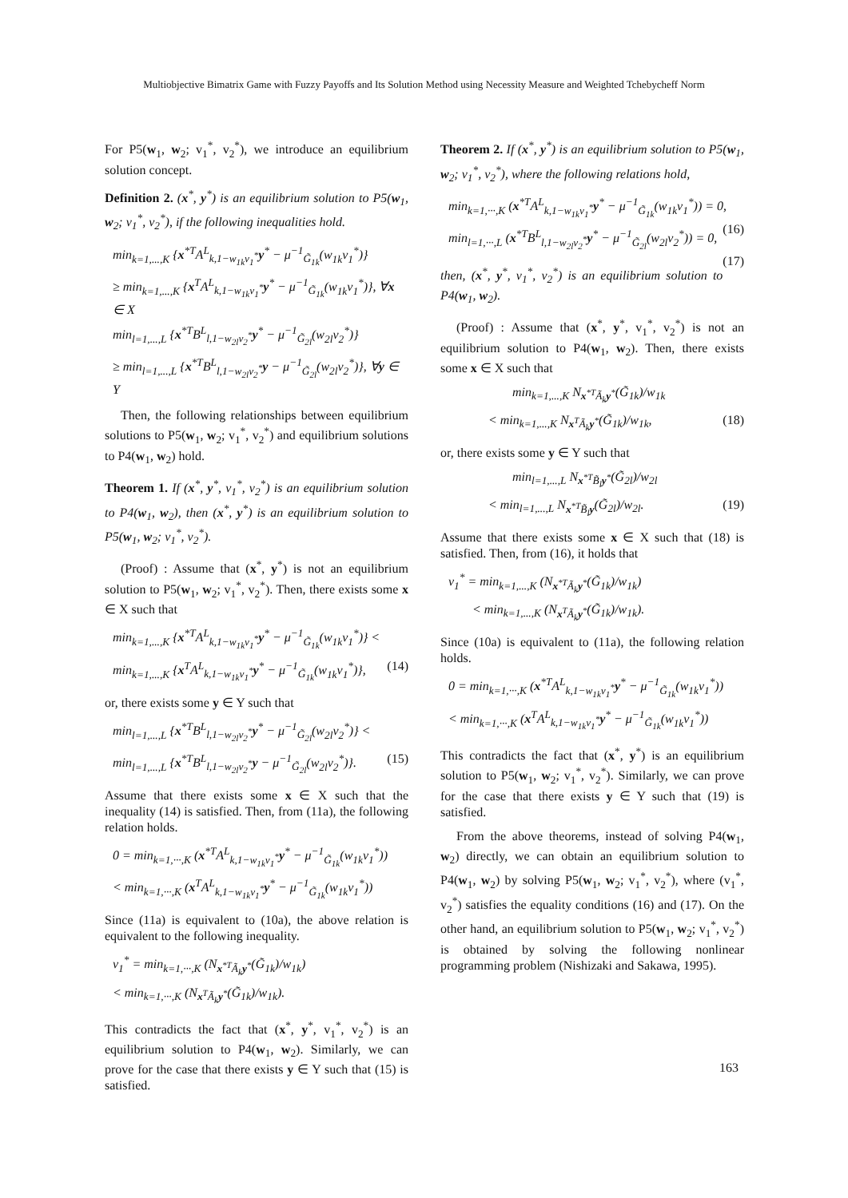Multiobjective Bimatrix Game with Fuzzy Payoffs and Its Solution Method using Necessity Measure and Weighted Tchebycheff Norm
For P5(w<sub>1</sub>, w<sub>2</sub>; v<sub>1</sub><sup>*</sup>, v<sub>2</sub><sup>*</sup>), we introduce an equilibrium solution concept.
Definition 2. (x<sup>*</sup>, y<sup>*</sup>) is an equilibrium solution to P5(w<sub>1</sub>, w<sub>2</sub>; v<sub>1</sub><sup>*</sup>, v<sub>2</sub><sup>*</sup>), if the following inequalities hold.
min<sub>k=1,...,K</sub> {x<sup>*T</sup>A<sup>L</sup><sub>k,1−w<sub>1k</sub>v<sub>1</sub><sup>*</sup></sub>y<sup>*</sup> − μ<sup>−1</sup><sub>G̃<sub>1k</sub></sub>(w<sub>1k</sub>v<sub>1</sub><sup>*</sup>)}
≥ min<sub>k=1,...,K</sub> {x<sup>T</sup>A<sup>L</sup><sub>k,1−w<sub>1k</sub>v<sub>1</sub><sup>*</sup></sub>y<sup>*</sup> − μ<sup>−1</sup><sub>G̃<sub>1k</sub></sub>(w<sub>1k</sub>v<sub>1</sub><sup>*</sup>)}, ∀x ∈ X
min<sub>l=1,...,L</sub> {x<sup>*T</sup>B<sup>L</sup><sub>l,1−w<sub>2l</sub>v<sub>2</sub><sup>*</sup></sub>y<sup>*</sup> − μ<sup>−1</sup><sub>G̃<sub>2l</sub></sub>(w<sub>2l</sub>v<sub>2</sub><sup>*</sup>)}
≥ min<sub>l=1,...,L</sub> {x<sup>*T</sup>B<sup>L</sup><sub>l,1−w<sub>2l</sub>v<sub>2</sub><sup>*</sup></sub>y − μ<sup>−1</sup><sub>G̃<sub>2l</sub></sub>(w<sub>2l</sub>v<sub>2</sub><sup>*</sup>)}, ∀y ∈ Y
Then, the following relationships between equilibrium solutions to P5(w<sub>1</sub>, w<sub>2</sub>; v<sub>1</sub><sup>*</sup>, v<sub>2</sub><sup>*</sup>) and equilibrium solutions to P4(w<sub>1</sub>, w<sub>2</sub>) hold.
Theorem 1. If (x<sup>*</sup>, y<sup>*</sup>, v<sub>1</sub><sup>*</sup>, v<sub>2</sub><sup>*</sup>) is an equilibrium solution to P4(w<sub>1</sub>, w<sub>2</sub>), then (x<sup>*</sup>, y<sup>*</sup>) is an equilibrium solution to P5(w<sub>1</sub>, w<sub>2</sub>; v<sub>1</sub><sup>*</sup>, v<sub>2</sub><sup>*</sup>).
(Proof) : Assume that (x<sup>*</sup>, y<sup>*</sup>) is not an equilibrium solution to P5(w<sub>1</sub>, w<sub>2</sub>; v<sub>1</sub><sup>*</sup>, v<sub>2</sub><sup>*</sup>). Then, there exists some x ∈ X such that
min<sub>k=1,...,K</sub> {x<sup>*T</sup>A<sup>L</sup><sub>k,1−w<sub>1k</sub>v<sub>1</sub><sup>*</sup></sub>y<sup>*</sup> − μ<sup>−1</sup><sub>G̃<sub>1k</sub></sub>(w<sub>1k</sub>v<sub>1</sub><sup>*</sup>)} <
min<sub>k=1,...,K</sub> {x<sup>T</sup>A<sup>L</sup><sub>k,1−w<sub>1k</sub>v<sub>1</sub><sup>*</sup></sub>y<sup>*</sup> − μ<sup>−1</sup><sub>G̃<sub>1k</sub></sub>(w<sub>1k</sub>v<sub>1</sub><sup>*</sup>)}, (14)
or, there exists some y ∈ Y such that
min<sub>l=1,...,L</sub> {x<sup>*T</sup>B<sup>L</sup><sub>l,1−w<sub>2l</sub>v<sub>2</sub><sup>*</sup></sub>y<sup>*</sup> − μ<sup>−1</sup><sub>G̃<sub>2l</sub></sub>(w<sub>2l</sub>v<sub>2</sub><sup>*</sup>)} <
min<sub>l=1,...,L</sub> {x<sup>*T</sup>B<sup>L</sup><sub>l,1−w<sub>2l</sub>v<sub>2</sub><sup>*</sup></sub>y − μ<sup>−1</sup><sub>G̃<sub>2l</sub></sub>(w<sub>2l</sub>v<sub>2</sub><sup>*</sup>)}. (15)
Assume that there exists some x ∈ X such that the inequality (14) is satisfied. Then, from (11a), the following relation holds.
0 = min<sub>k=1,···,K</sub> (x<sup>*T</sup>A<sup>L</sup><sub>k,1−w<sub>1k</sub>v<sub>1</sub><sup>*</sup></sub>y<sup>*</sup> − μ<sup>−1</sup><sub>G̃<sub>1k</sub></sub>(w<sub>1k</sub>v<sub>1</sub><sup>*</sup>))
< min<sub>k=1,···,K</sub> (x<sup>T</sup>A<sup>L</sup><sub>k,1−w<sub>1k</sub>v<sub>1</sub><sup>*</sup></sub>y<sup>*</sup> − μ<sup>−1</sup><sub>G̃<sub>1k</sub></sub>(w<sub>1k</sub>v<sub>1</sub><sup>*</sup>))
Since (11a) is equivalent to (10a), the above relation is equivalent to the following inequality.
v<sub>1</sub><sup>*</sup> = min<sub>k=1,···,K</sub> (N<sub>x<sup>*T</sup>Ã<sub>k</sub>y<sup>*</sup></sub>(G̃<sub>1k</sub>)/w<sub>1k</sub>)
< min<sub>k=1,···,K</sub> (N<sub>x<sup>T</sup>Ã<sub>k</sub>y<sup>*</sup></sub>(G̃<sub>1k</sub>)/w<sub>1k</sub>).
This contradicts the fact that (x<sup>*</sup>, y<sup>*</sup>, v<sub>1</sub><sup>*</sup>, v<sub>2</sub><sup>*</sup>) is an equilibrium solution to P4(w<sub>1</sub>, w<sub>2</sub>). Similarly, we can prove for the case that there exists y ∈ Y such that (15) is satisfied.
Theorem 2. If (x<sup>*</sup>, y<sup>*</sup>) is an equilibrium solution to P5(w<sub>1</sub>, w<sub>2</sub>; v<sub>1</sub><sup>*</sup>, v<sub>2</sub><sup>*</sup>), where the following relations hold,
min<sub>k=1,···,K</sub> (x<sup>*T</sup>A<sup>L</sup><sub>k,1−w<sub>1k</sub>v<sub>1</sub><sup>*</sup></sub>y<sup>*</sup> − μ<sup>−1</sup><sub>G̃<sub>1k</sub></sub>(w<sub>1k</sub>v<sub>1</sub><sup>*</sup>)) = 0, (16)
min<sub>l=1,···,L</sub> (x<sup>*T</sup>B<sup>L</sup><sub>l,1−w<sub>2l</sub>v<sub>2</sub><sup>*</sup></sub>y<sup>*</sup> − μ<sup>−1</sup><sub>G̃<sub>2l</sub></sub>(w<sub>2l</sub>v<sub>2</sub><sup>*</sup>)) = 0, (17)
then, (x<sup>*</sup>, y<sup>*</sup>, v<sub>1</sub><sup>*</sup>, v<sub>2</sub><sup>*</sup>) is an equilibrium solution to P4(w<sub>1</sub>, w<sub>2</sub>).
(Proof) : Assume that (x<sup>*</sup>, y<sup>*</sup>, v<sub>1</sub><sup>*</sup>, v<sub>2</sub><sup>*</sup>) is not an equilibrium solution to P4(w<sub>1</sub>, w<sub>2</sub>). Then, there exists some x ∈ X such that
min<sub>k=1,...,K</sub> N<sub>x<sup>*T</sup>Ã<sub>k</sub>y<sup>*</sup></sub>(G̃<sub>1k</sub>)/w<sub>1k</sub>
< min<sub>k=1,...,K</sub> N<sub>x<sup>T</sup>Ã<sub>k</sub>y<sup>*</sup></sub>(G̃<sub>1k</sub>)/w<sub>1k</sub>, (18)
or, there exists some y ∈ Y such that
min<sub>l=1,...,L</sub> N<sub>x<sup>*T</sup>B̃<sub>l</sub>y<sup>*</sup></sub>(G̃<sub>2l</sub>)/w<sub>2l</sub>
< min<sub>l=1,...,L</sub> N<sub>x<sup>*T</sup>B̃<sub>l</sub>y</sub>(G̃<sub>2l</sub>)/w<sub>2l</sub>. (19)
Assume that there exists some x ∈ X such that (18) is satisfied. Then, from (16), it holds that
v<sub>1</sub><sup>*</sup> = min<sub>k=1,...,K</sub> (N<sub>x<sup>*T</sup>Ã<sub>k</sub>y<sup>*</sup></sub>(G̃<sub>1k</sub>)/w<sub>1k</sub>)
< min<sub>k=1,...,K</sub> (N<sub>x<sup>T</sup>Ã<sub>k</sub>y<sup>*</sup></sub>(G̃<sub>1k</sub>)/w<sub>1k</sub>).
Since (10a) is equivalent to (11a), the following relation holds.
0 = min<sub>k=1,···,K</sub> (x<sup>*T</sup>A<sup>L</sup><sub>k,1−w<sub>1k</sub>v<sub>1</sub><sup>*</sup></sub>y<sup>*</sup> − μ<sup>−1</sup><sub>G̃<sub>1k</sub></sub>(w<sub>1k</sub>v<sub>1</sub><sup>*</sup>))
< min<sub>k=1,···,K</sub> (x<sup>T</sup>A<sup>L</sup><sub>k,1−w<sub>1k</sub>v<sub>1</sub><sup>*</sup></sub>y<sup>*</sup> − μ<sup>−1</sup><sub>G̃<sub>1k</sub></sub>(w<sub>1k</sub>v<sub>1</sub><sup>*</sup>))
This contradicts the fact that (x<sup>*</sup>, y<sup>*</sup>) is an equilibrium solution to P5(w<sub>1</sub>, w<sub>2</sub>; v<sub>1</sub><sup>*</sup>, v<sub>2</sub><sup>*</sup>). Similarly, we can prove for the case that there exists y ∈ Y such that (19) is satisfied.
From the above theorems, instead of solving P4(w<sub>1</sub>, w<sub>2</sub>) directly, we can obtain an equilibrium solution to P4(w<sub>1</sub>, w<sub>2</sub>) by solving P5(w<sub>1</sub>, w<sub>2</sub>; v<sub>1</sub><sup>*</sup>, v<sub>2</sub><sup>*</sup>), where (v<sub>1</sub><sup>*</sup>, v<sub>2</sub><sup>*</sup>) satisfies the equality conditions (16) and (17). On the other hand, an equilibrium solution to P5(w<sub>1</sub>, w<sub>2</sub>; v<sub>1</sub><sup>*</sup>, v<sub>2</sub><sup>*</sup>) is obtained by solving the following nonlinear programming problem (Nishizaki and Sakawa, 1995).
163